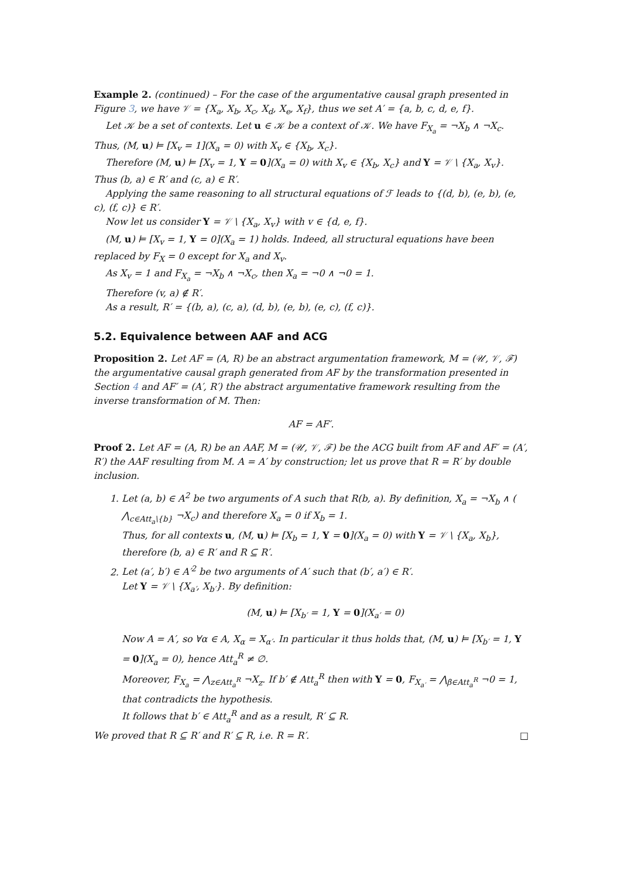Example 2. (continued) – For the case of the argumentative causal graph presented in Figure 3, we have 𝒱 = {X<sub>a</sub>, X<sub>b</sub>, X<sub>c</sub>, X<sub>d</sub>, X<sub>e</sub>, X<sub>f</sub>}, thus we set A′ = {a, b, c, d, e, f}.
Let 𝒦 be a set of contexts. Let u ∈ 𝒦 be a context of 𝒦. We have F<sub>X<sub>a</sub></sub> = ¬X<sub>b</sub> ∧ ¬X<sub>c</sub>. Thus, (M, u) ⊨ [X<sub>v</sub> = 1](X<sub>a</sub> = 0) with X<sub>v</sub> ∈ {X<sub>b</sub>, X<sub>c</sub>}.
Therefore (M, u) ⊨ [X<sub>v</sub> = 1, Y = 0](X<sub>a</sub> = 0) with X<sub>v</sub> ∈ {X<sub>b</sub>, X<sub>c</sub>} and Y = 𝒱 \ {X<sub>a</sub>, X<sub>v</sub>}. Thus (b, a) ∈ R′ and (c, a) ∈ R′.
Applying the same reasoning to all structural equations of ℱ leads to {(d, b), (e, b), (e, c), (f, c)} ∈ R′.
Now let us consider Y = 𝒱 \ {X<sub>a</sub>, X<sub>v</sub>} with v ∈ {d, e, f}.
(M, u) ⊨ [X<sub>v</sub> = 1, Y = 0](X<sub>a</sub> = 1) holds. Indeed, all structural equations have been replaced by F<sub>X</sub> = 0 except for X<sub>a</sub> and X<sub>v</sub>.
As X<sub>v</sub> = 1 and F<sub>X<sub>a</sub></sub> = ¬X<sub>b</sub> ∧ ¬X<sub>c</sub>, then X<sub>a</sub> = ¬0 ∧ ¬0 = 1.
Therefore (v, a) ∉ R′.
As a result, R′ = {(b, a), (c, a), (d, b), (e, b), (e, c), (f, c)}.
5.2. Equivalence between AAF and ACG
Proposition 2. Let AF = (A, R) be an abstract argumentation framework, M = (𝒰, 𝒱, ℱ) the argumentative causal graph generated from AF by the transformation presented in Section 4 and AF′ = (A′, R′) the abstract argumentative framework resulting from the inverse transformation of M. Then:
AF = AF′.
Proof 2. Let AF = (A, R) be an AAF, M = (𝒰, 𝒱, ℱ) be the ACG built from AF and AF′ = (A′, R′) the AAF resulting from M. A = A′ by construction; let us prove that R = R′ by double inclusion.
1. Let (a, b) ∈ A<sup>2</sup> be two arguments of A such that R(b, a). By definition, X<sub>a</sub> = ¬X<sub>b</sub> ∧ ( ⋀<sub>c∈Att<sub>a</sub>\{b}</sub> ¬X<sub>c</sub>) and therefore X<sub>a</sub> = 0 if X<sub>b</sub> = 1.
Thus, for all contexts u, (M, u) ⊨ [X<sub>b</sub> = 1, Y = 0](X<sub>a</sub> = 0) with Y = 𝒱 \ {X<sub>a</sub>, X<sub>b</sub>}, therefore (b, a) ∈ R′ and R ⊆ R′.
2. Let (a′, b′) ∈ A′<sup>2</sup> be two arguments of A′ such that (b′, a′) ∈ R′.
Let Y = 𝒱 \ {X<sub>a′</sub>, X<sub>b′</sub>}. By definition:
(M, u) ⊨ [X<sub>b′</sub> = 1, Y = 0](X<sub>a′</sub> = 0)
Now A = A′, so ∀α ∈ A, X<sub>α</sub> = X<sub>α′</sub>. In particular it thus holds that, (M, u) ⊨ [X<sub>b′</sub> = 1, Y = 0](X<sub>a</sub> = 0), hence Att<sub>a</sub><sup>R</sup> ≠ ∅.
Moreover, F<sub>X<sub>a</sub></sub> = ⋀<sub>z∈Att<sub>a</sub><sup>R</sup></sub> ¬X<sub>z</sub>. If b′ ∉ Att<sub>a</sub><sup>R</sup> then with Y = 0, F<sub>X<sub>a′</sub></sub> = ⋀<sub>β∈Att<sub>a</sub><sup>R</sup></sub> ¬0 = 1, that contradicts the hypothesis.
It follows that b′ ∈ Att<sub>a</sub><sup>R</sup> and as a result, R′ ⊆ R.
We proved that R ⊆ R′ and R′ ⊆ R, i.e. R = R′. □